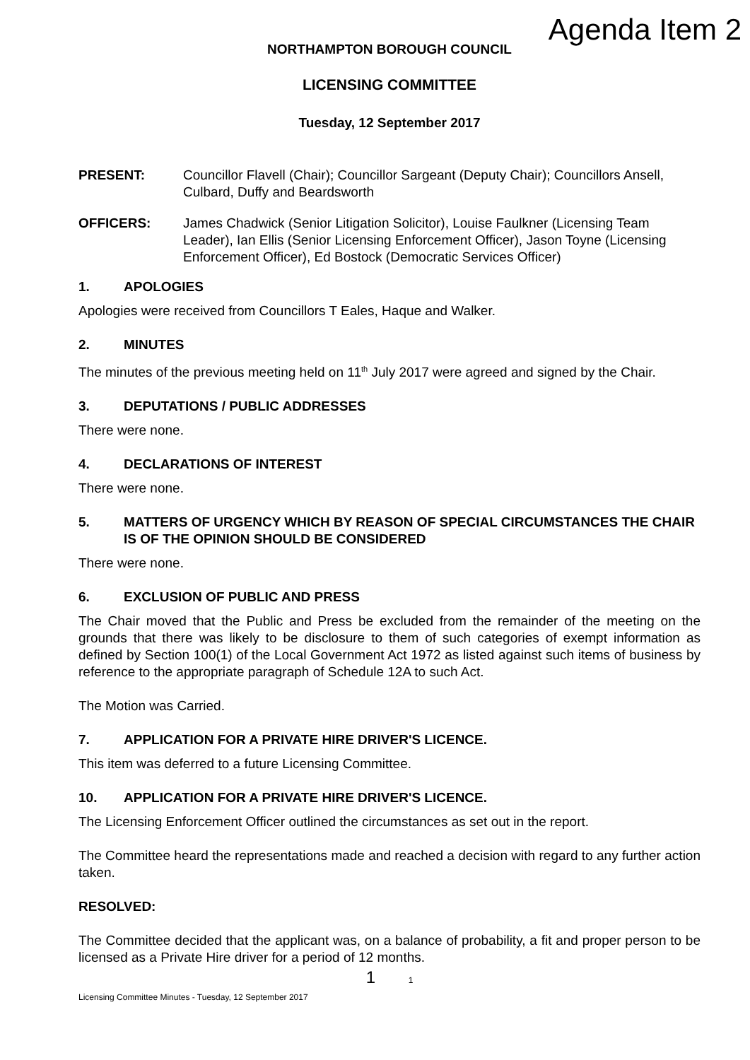Agenda Item 2
NORTHAMPTON BOROUGH COUNCIL
LICENSING COMMITTEE
Tuesday, 12 September 2017
PRESENT: Councillor Flavell (Chair); Councillor Sargeant (Deputy Chair); Councillors Ansell, Culbard, Duffy and Beardsworth
OFFICERS: James Chadwick (Senior Litigation Solicitor), Louise Faulkner (Licensing Team Leader), Ian Ellis (Senior Licensing Enforcement Officer), Jason Toyne (Licensing Enforcement Officer), Ed Bostock (Democratic Services Officer)
1. APOLOGIES
Apologies were received from Councillors T Eales, Haque and Walker.
2. MINUTES
The minutes of the previous meeting held on 11<sup>th</sup> July 2017 were agreed and signed by the Chair.
3. DEPUTATIONS / PUBLIC ADDRESSES
There were none.
4. DECLARATIONS OF INTEREST
There were none.
5. MATTERS OF URGENCY WHICH BY REASON OF SPECIAL CIRCUMSTANCES THE CHAIR IS OF THE OPINION SHOULD BE CONSIDERED
There were none.
6. EXCLUSION OF PUBLIC AND PRESS
The Chair moved that the Public and Press be excluded from the remainder of the meeting on the grounds that there was likely to be disclosure to them of such categories of exempt information as defined by Section 100(1) of the Local Government Act 1972 as listed against such items of business by reference to the appropriate paragraph of Schedule 12A to such Act.
The Motion was Carried.
7. APPLICATION FOR A PRIVATE HIRE DRIVER'S LICENCE.
This item was deferred to a future Licensing Committee.
10. APPLICATION FOR A PRIVATE HIRE DRIVER'S LICENCE.
The Licensing Enforcement Officer outlined the circumstances as set out in the report.
The Committee heard the representations made and reached a decision with regard to any further action taken.
RESOLVED:
The Committee decided that the applicant was, on a balance of probability, a fit and proper person to be licensed as a Private Hire driver for a period of 12 months.
1 1
Licensing Committee Minutes - Tuesday, 12 September 2017